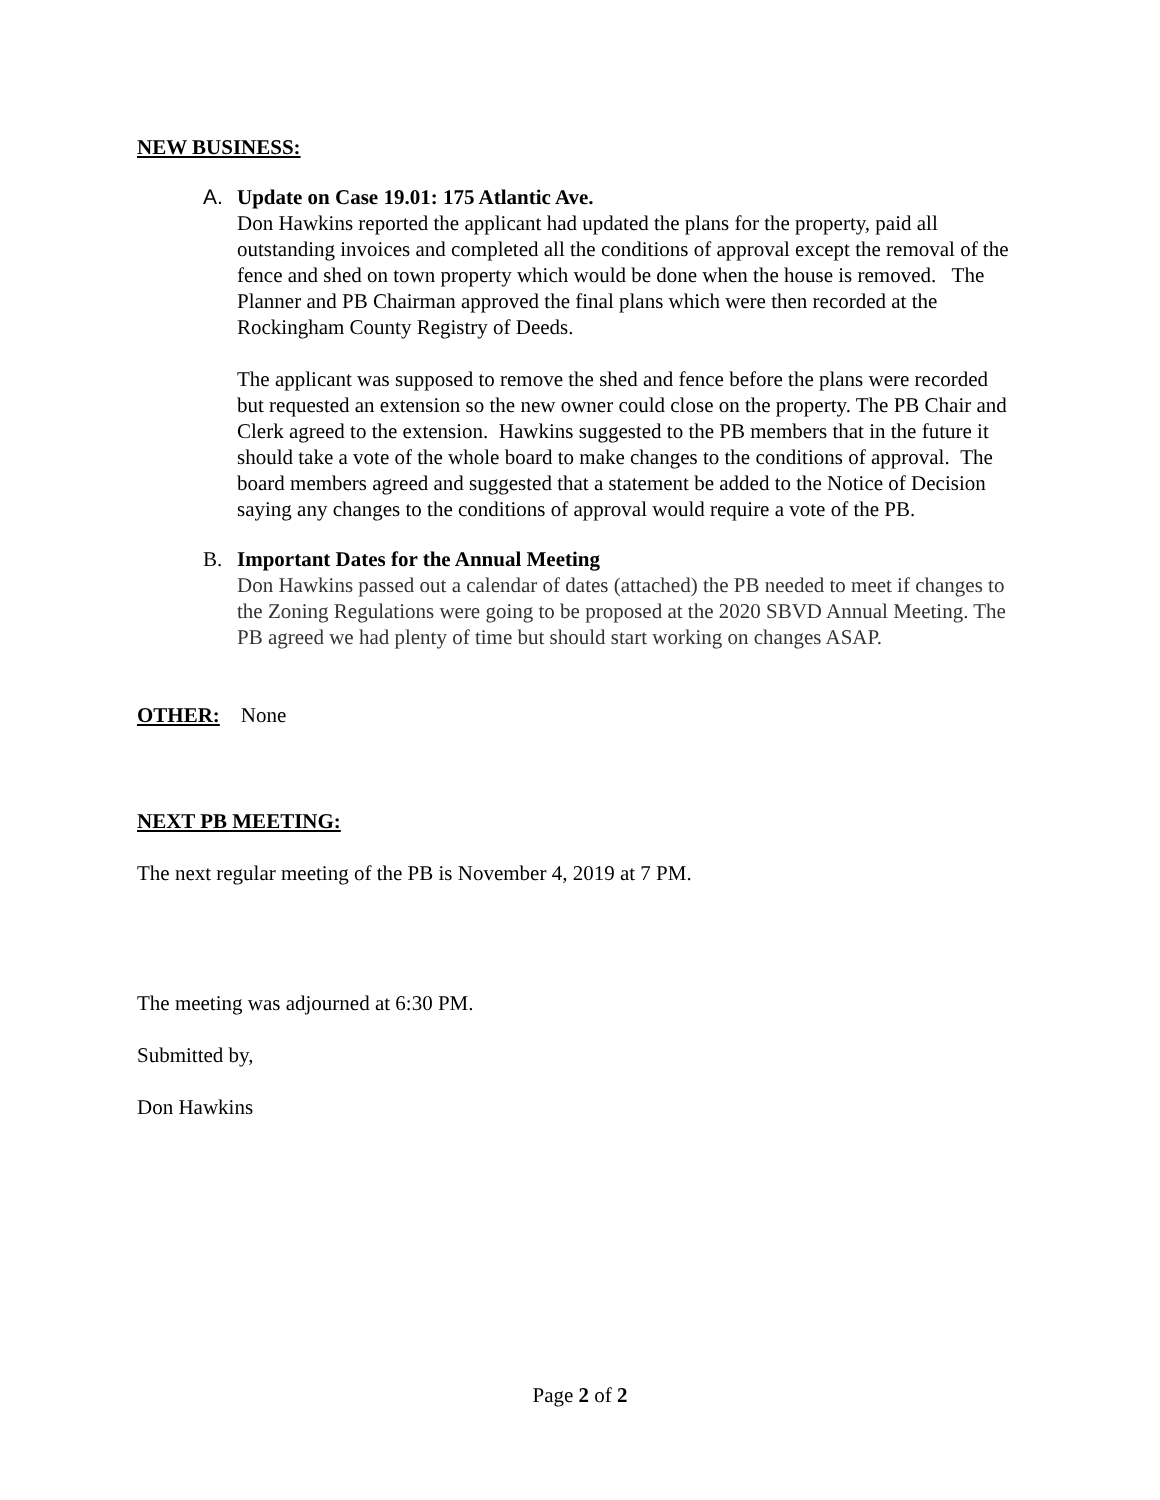NEW BUSINESS:
A. Update on Case 19.01: 175 Atlantic Ave.
Don Hawkins reported the applicant had updated the plans for the property, paid all outstanding invoices and completed all the conditions of approval except the removal of the fence and shed on town property which would be done when the house is removed. The Planner and PB Chairman approved the final plans which were then recorded at the Rockingham County Registry of Deeds.
The applicant was supposed to remove the shed and fence before the plans were recorded but requested an extension so the new owner could close on the property. The PB Chair and Clerk agreed to the extension. Hawkins suggested to the PB members that in the future it should take a vote of the whole board to make changes to the conditions of approval. The board members agreed and suggested that a statement be added to the Notice of Decision saying any changes to the conditions of approval would require a vote of the PB.
B. Important Dates for the Annual Meeting
Don Hawkins passed out a calendar of dates (attached) the PB needed to meet if changes to the Zoning Regulations were going to be proposed at the 2020 SBVD Annual Meeting. The PB agreed we had plenty of time but should start working on changes ASAP.
OTHER: None
NEXT PB MEETING:
The next regular meeting of the PB is November 4, 2019 at 7 PM.
The meeting was adjourned at 6:30 PM.
Submitted by,
Don Hawkins
Page 2 of 2